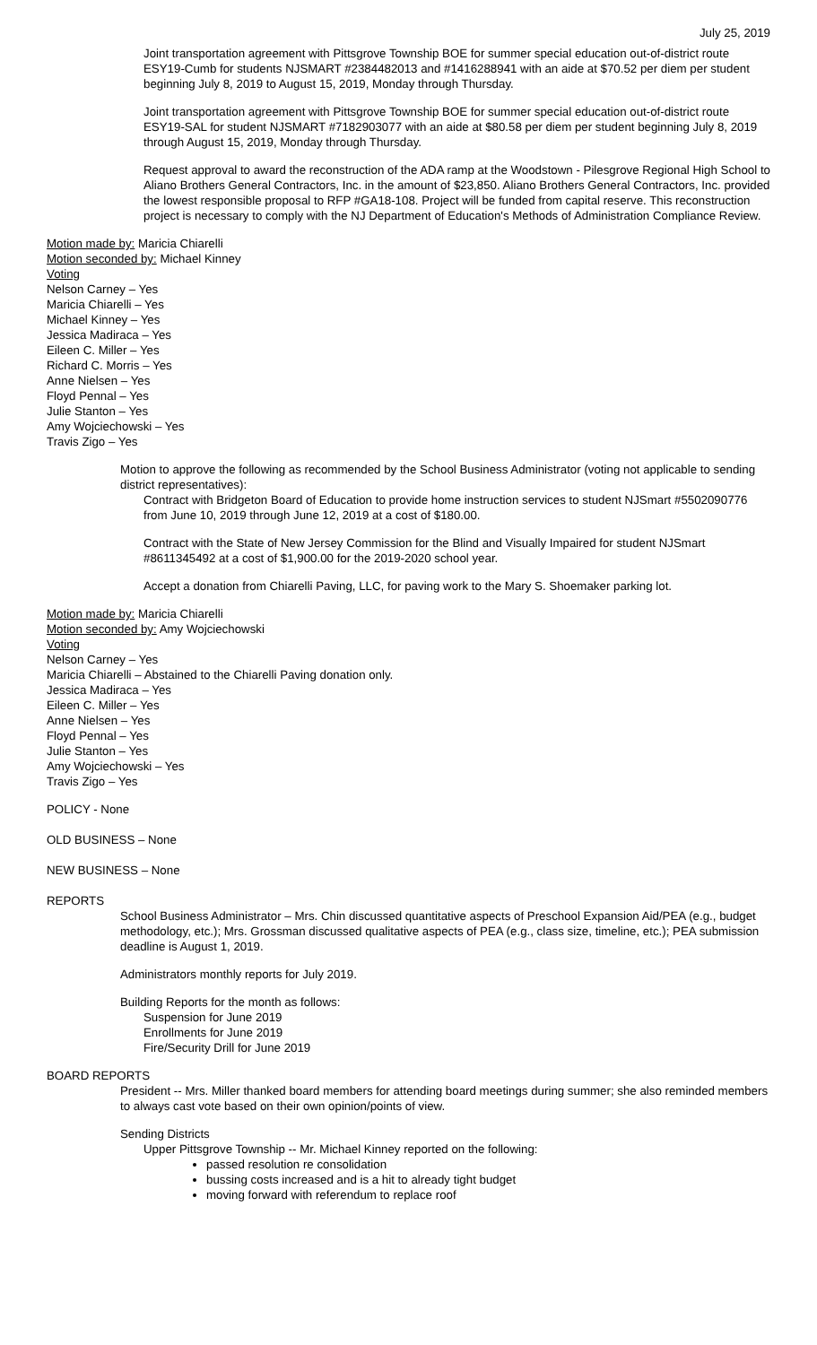July 25, 2019
Joint transportation agreement with Pittsgrove Township BOE for summer special education out-of-district route ESY19-Cumb for students NJSMART #2384482013 and #1416288941 with an aide at $70.52 per diem per student beginning July 8, 2019 to August 15, 2019, Monday through Thursday.
Joint transportation agreement with Pittsgrove Township BOE for summer special education out-of-district route ESY19-SAL for student NJSMART #7182903077 with an aide at $80.58 per diem per student beginning July 8, 2019 through August 15, 2019, Monday through Thursday.
Request approval to award the reconstruction of the ADA ramp at the Woodstown - Pilesgrove Regional High School to Aliano Brothers General Contractors, Inc. in the amount of $23,850. Aliano Brothers General Contractors, Inc. provided the lowest responsible proposal to RFP #GA18-108. Project will be funded from capital reserve. This reconstruction project is necessary to comply with the NJ Department of Education's Methods of Administration Compliance Review.
Motion made by: Maricia Chiarelli
Motion seconded by: Michael Kinney
Voting
Nelson Carney – Yes
Maricia Chiarelli – Yes
Michael Kinney – Yes
Jessica Madiraca – Yes
Eileen C. Miller – Yes
Richard C. Morris – Yes
Anne Nielsen – Yes
Floyd Pennal – Yes
Julie Stanton – Yes
Amy Wojciechowski – Yes
Travis Zigo – Yes
Motion to approve the following as recommended by the School Business Administrator (voting not applicable to sending district representatives):
Contract with Bridgeton Board of Education to provide home instruction services to student NJSmart #5502090776 from June 10, 2019 through June 12, 2019 at a cost of $180.00.
Contract with the State of New Jersey Commission for the Blind and Visually Impaired for student NJSmart #8611345492 at a cost of $1,900.00 for the 2019-2020 school year.
Accept a donation from Chiarelli Paving, LLC, for paving work to the Mary S. Shoemaker parking lot.
Motion made by: Maricia Chiarelli
Motion seconded by: Amy Wojciechowski
Voting
Nelson Carney – Yes
Maricia Chiarelli – Abstained to the Chiarelli Paving donation only.
Jessica Madiraca – Yes
Eileen C. Miller – Yes
Anne Nielsen – Yes
Floyd Pennal – Yes
Julie Stanton – Yes
Amy Wojciechowski – Yes
Travis Zigo – Yes
POLICY - None
OLD BUSINESS – None
NEW BUSINESS – None
REPORTS
School Business Administrator – Mrs. Chin discussed quantitative aspects of Preschool Expansion Aid/PEA (e.g., budget methodology, etc.); Mrs. Grossman discussed qualitative aspects of PEA (e.g., class size, timeline, etc.); PEA submission deadline is August 1, 2019.
Administrators monthly reports for July 2019.
Building Reports for the month as follows:
Suspension for June 2019
Enrollments for June 2019
Fire/Security Drill for June 2019
BOARD REPORTS
President -- Mrs. Miller thanked board members for attending board meetings during summer; she also reminded members to always cast vote based on their own opinion/points of view.
Sending Districts
Upper Pittsgrove Township -- Mr. Michael Kinney reported on the following:
passed resolution re consolidation
bussing costs increased and is a hit to already tight budget
moving forward with referendum to replace roof